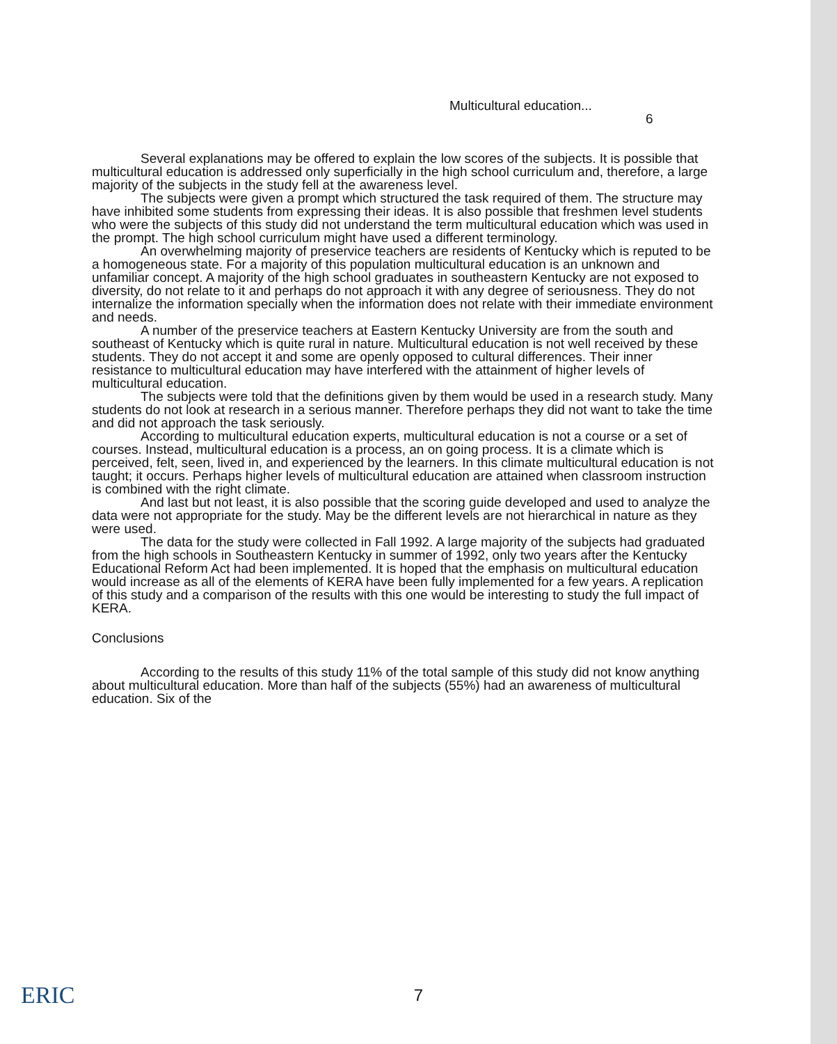Multicultural education...
6
Several explanations may be offered to explain the low scores of the subjects. It is possible that multicultural education is addressed only superficially in the high school curriculum and, therefore, a large majority of the subjects in the study fell at the awareness level.
The subjects were given a prompt which structured the task required of them. The structure may have inhibited some students from expressing their ideas. It is also possible that freshmen level students who were the subjects of this study did not understand the term multicultural education which was used in the prompt. The high school curriculum might have used a different terminology.
An overwhelming majority of preservice teachers are residents of Kentucky which is reputed to be a homogeneous state. For a majority of this population multicultural education is an unknown and unfamiliar concept. A majority of the high school graduates in southeastern Kentucky are not exposed to diversity, do not relate to it and perhaps do not approach it with any degree of seriousness. They do not internalize the information specially when the information does not relate with their immediate environment and needs.
A number of the preservice teachers at Eastern Kentucky University are from the south and southeast of Kentucky which is quite rural in nature. Multicultural education is not well received by these students. They do not accept it and some are openly opposed to cultural differences. Their inner resistance to multicultural education may have interfered with the attainment of higher levels of multicultural education.
The subjects were told that the definitions given by them would be used in a research study. Many students do not look at research in a serious manner. Therefore perhaps they did not want to take the time and did not approach the task seriously.
According to multicultural education experts, multicultural education is not a course or a set of courses. Instead, multicultural education is a process, an on going process. It is a climate which is perceived, felt, seen, lived in, and experienced by the learners. In this climate multicultural education is not taught; it occurs. Perhaps higher levels of multicultural education are attained when classroom instruction is combined with the right climate.
And last but not least, it is also possible that the scoring guide developed and used to analyze the data were not appropriate for the study. May be the different levels are not hierarchical in nature as they were used.
The data for the study were collected in Fall 1992. A large majority of the subjects had graduated from the high schools in Southeastern Kentucky in summer of 1992, only two years after the Kentucky Educational Reform Act had been implemented. It is hoped that the emphasis on multicultural education would increase as all of the elements of KERA have been fully implemented for a few years. A replication of this study and a comparison of the results with this one would be interesting to study the full impact of KERA.
Conclusions
According to the results of this study 11% of the total sample of this study did not know anything about multicultural education. More than half of the subjects (55%) had an awareness of multicultural education. Six of the
ERIC
7